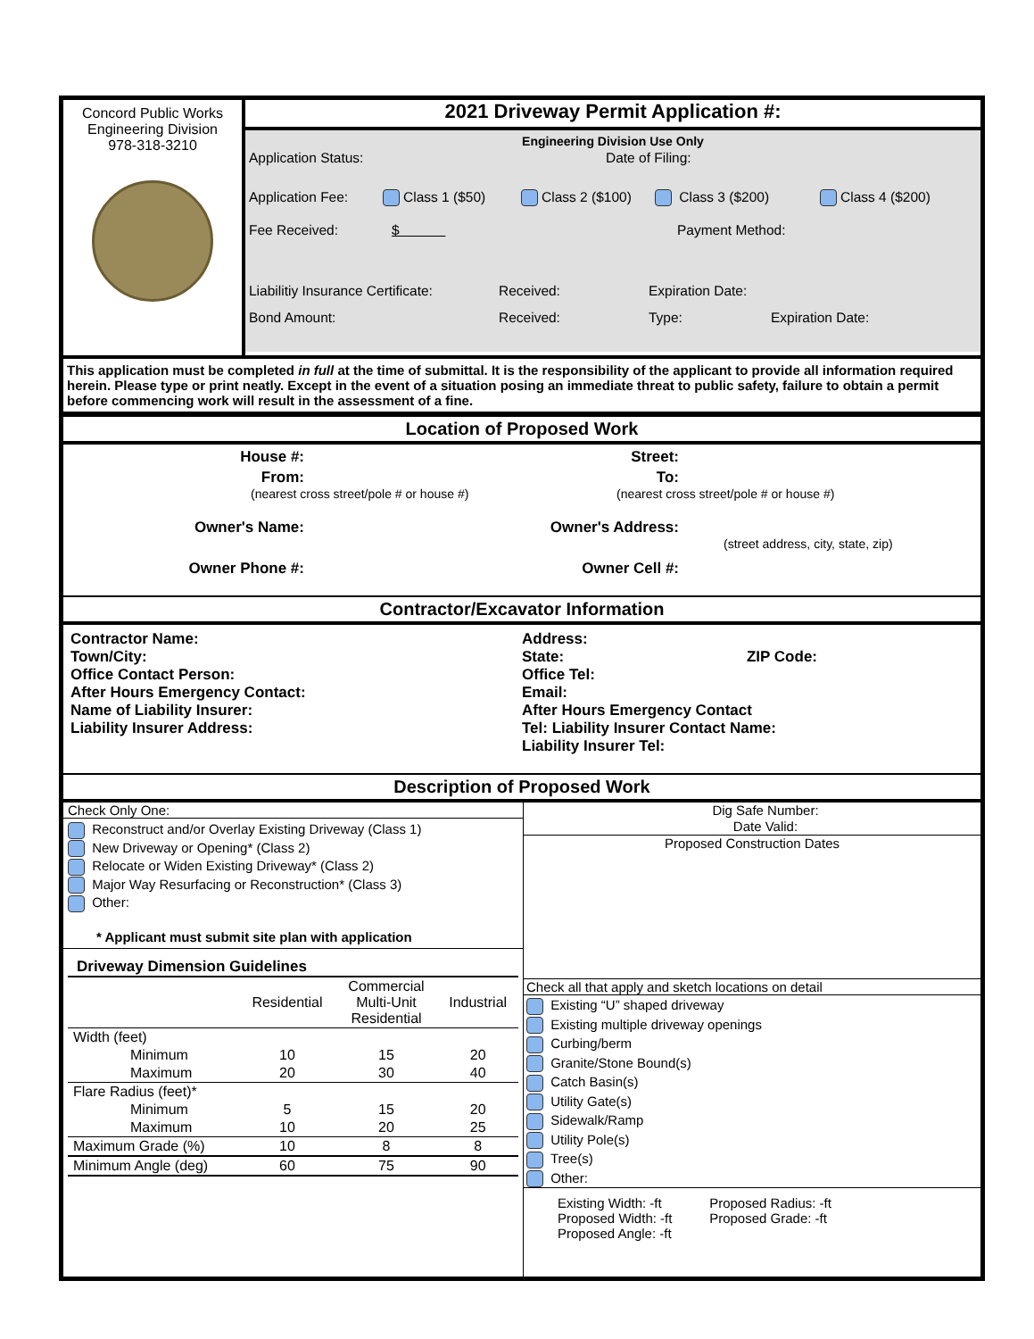Concord Public Works
Engineering Division
978-318-3210
2021 Driveway Permit Application #:
Engineering Division Use Only
Application Status: Date of Filing:
Application Fee: Class 1 ($50) Class 2 ($100) Class 3 ($200) Class 4 ($200)
Fee Received: $ Payment Method:
Liabilitiy Insurance Certificate: Received: Expiration Date:
Bond Amount: Received: Type: Expiration Date:
This application must be completed in full at the time of submittal. It is the responsibility of the applicant to provide all information required herein. Please type or print neatly. Except in the event of a situation posing an immediate threat to public safety, failure to obtain a permit before commencing work will result in the assessment of a fine.
Location of Proposed Work
House #:
Street:
From:
To:
(nearest cross street/pole # or house #) (nearest cross street/pole # or house #)
Owner's Name:
Owner's Address:
(street address, city, state, zip)
Owner Phone #:
Owner Cell #:
Contractor/Excavator Information
Contractor Name:
Town/City:
Office Contact Person:
After Hours Emergency Contact:
Name of Liability Insurer:
Liability Insurer Address:
Address:
State: ZIP Code:
Office Tel:
Email:
After Hours Emergency Contact
Tel: Liability Insurer Contact Name:
Liability Insurer Tel:
Description of Proposed Work
Check Only One:
Reconstruct and/or Overlay Existing Driveway (Class 1)
New Driveway or Opening* (Class 2)
Relocate or Widen Existing Driveway* (Class 2)
Major Way Resurfacing or Reconstruction* (Class 3)
Other:
* Applicant must submit site plan with application
Driveway Dimension Guidelines
| | Residential | Commercial Multi-Unit Residential | Industrial |
| --- | --- | --- | --- |
| Width (feet) | | | |
| Minimum | 10 | 15 | 20 |
| Maximum | 20 | 30 | 40 |
| Flare Radius (feet)* | | | |
| Minimum | 5 | 15 | 20 |
| Maximum | 10 | 20 | 25 |
| Maximum Grade (%) | 10 | 8 | 8 |
| Minimum Angle (deg) | 60 | 75 | 90 |
Dig Safe Number:
Date Valid:
Proposed Construction Dates
Check all that apply and sketch locations on detail
Existing “U” shaped driveway
Existing multiple driveway openings
Curbing/berm
Granite/Stone Bound(s)
Catch Basin(s)
Utility Gate(s)
Sidewalk/Ramp
Utility Pole(s)
Tree(s)
Other:
Existing Width: -ft Proposed Radius: -ft
Proposed Width: -ft Proposed Grade: -ft
Proposed Angle: -ft